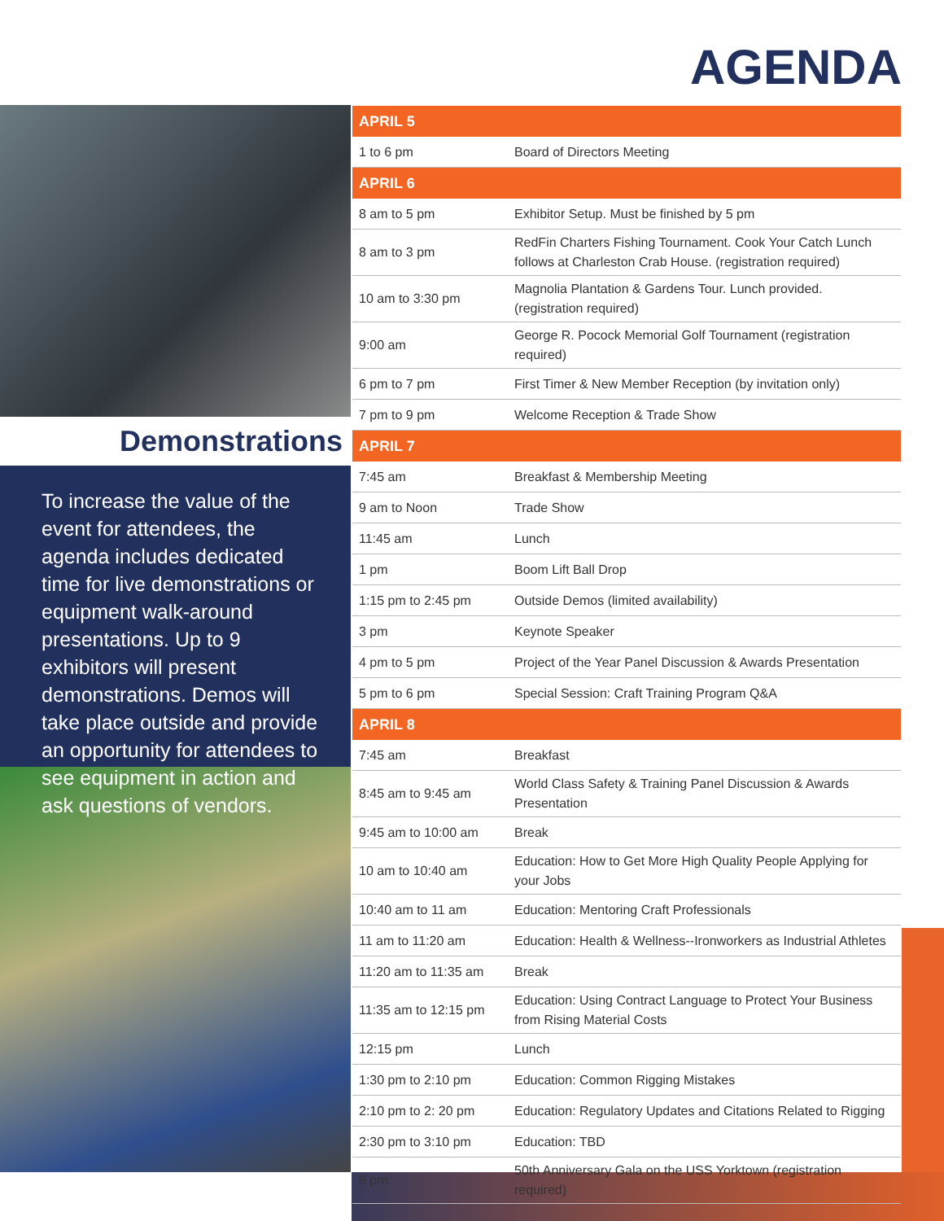AGENDA
Demonstrations
To increase the value of the event for attendees, the agenda includes dedicated time for live demonstrations or equipment walk-around presentations. Up to 9 exhibitors will present demonstrations. Demos will take place outside and provide an opportunity for attendees to see equipment in action and ask questions of vendors.
| APRIL 5 | |
| --- | --- |
| 1 to 6 pm | Board of Directors Meeting |
| APRIL 6 | |
| 8 am to 5 pm | Exhibitor Setup. Must be finished by 5 pm |
| 8 am to 3 pm | RedFin Charters Fishing Tournament. Cook Your Catch Lunch follows at Charleston Crab House. (registration required) |
| 10 am to 3:30 pm | Magnolia Plantation & Gardens Tour. Lunch provided. (registration required) |
| 9:00 am | George R. Pocock Memorial Golf Tournament (registration required) |
| 6 pm to 7 pm | First Timer & New Member Reception (by invitation only) |
| 7 pm to 9 pm | Welcome Reception & Trade Show |
| APRIL 7 | |
| 7:45 am | Breakfast & Membership Meeting |
| 9 am to Noon | Trade Show |
| 11:45 am | Lunch |
| 1 pm | Boom Lift Ball Drop |
| 1:15 pm to 2:45 pm | Outside Demos (limited availability) |
| 3 pm | Keynote Speaker |
| 4 pm to 5 pm | Project of the Year Panel Discussion & Awards Presentation |
| 5 pm to 6 pm | Special Session: Craft Training Program Q&A |
| APRIL 8 | |
| 7:45 am | Breakfast |
| 8:45 am to 9:45 am | World Class Safety & Training Panel Discussion & Awards Presentation |
| 9:45 am to 10:00 am | Break |
| 10 am to 10:40 am | Education: How to Get More High Quality People Applying for your Jobs |
| 10:40 am to 11 am | Education: Mentoring Craft Professionals |
| 11 am to 11:20 am | Education: Health & Wellness--Ironworkers as Industrial Athletes |
| 11:20 am to 11:35 am | Break |
| 11:35 am to 12:15 pm | Education: Using Contract Language to Protect Your Business from Rising Material Costs |
| 12:15 pm | Lunch |
| 1:30 pm to 2:10 pm | Education: Common Rigging Mistakes |
| 2:10 pm to 2: 20 pm | Education: Regulatory Updates and Citations Related to Rigging |
| 2:30 pm to 3:10 pm | Education: TBD |
| 6 pm | 50th Anniversary Gala on the USS Yorktown (registration required) |